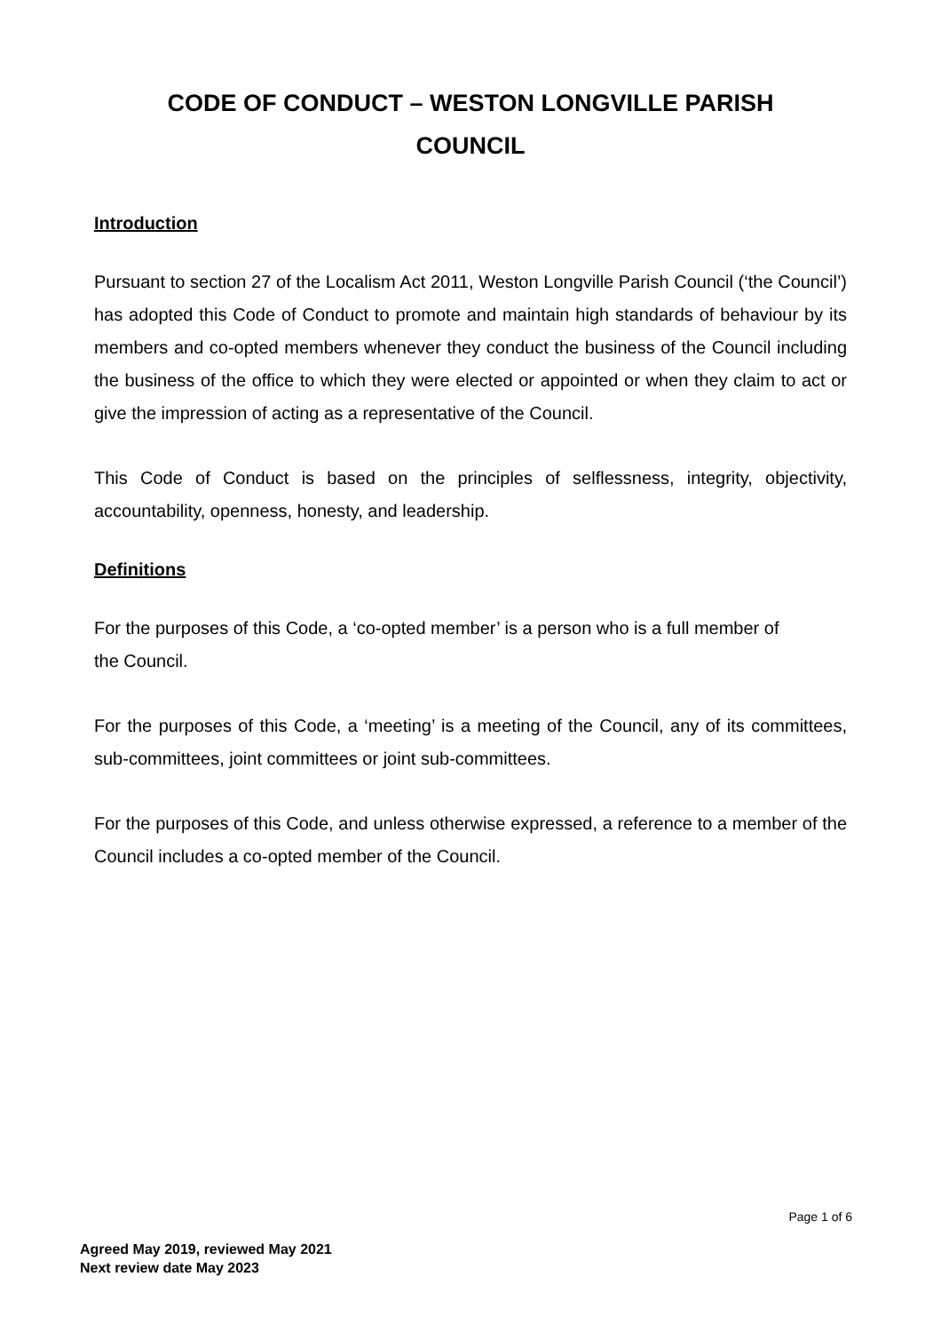CODE OF CONDUCT – WESTON LONGVILLE PARISH
COUNCIL
Introduction
Pursuant to section 27 of the Localism Act 2011, Weston Longville Parish Council (‘the Council’) has adopted this Code of Conduct to promote and maintain high standards of behaviour by its members and co-opted members whenever they conduct the business of the Council including the business of the office to which they were elected or appointed or when they claim to act or give the impression of acting as a representative of the Council.
This Code of Conduct is based on the principles of selflessness, integrity, objectivity, accountability, openness, honesty, and leadership.
Definitions
For the purposes of this Code, a ‘co-opted member’ is a person who is a full member of
the Council.
For the purposes of this Code, a ‘meeting’ is a meeting of the Council, any of its committees, sub-committees, joint committees or joint sub-committees.
For the purposes of this Code, and unless otherwise expressed, a reference to a member of the Council includes a co-opted member of the Council.
Page 1 of 6
Agreed May 2019, reviewed May 2021
Next review date May 2023